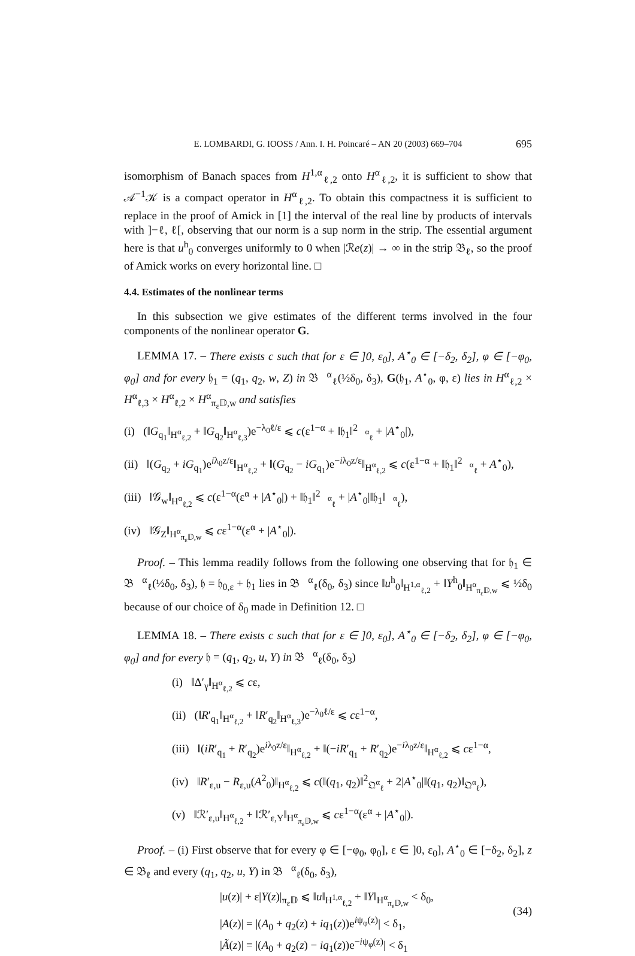E. LOMBARDI, G. IOOSS / Ann. I. H. Poincaré – AN 20 (2003) 669–704 695
isomorphism of Banach spaces from H<sup>1,α</sup><sub>ℓ,2</sub> onto H<sup>α</sup><sub>ℓ,2</sub>, it is sufficient to show that 𝒜<sup>−1</sup>𝒦 is a compact operator in H<sup>α</sup><sub>ℓ,2</sub>. To obtain this compactness it is sufficient to replace in the proof of Amick in [1] the interval of the real line by products of intervals with ]−ℓ, ℓ[, observing that our norm is a sup norm in the strip. The essential argument here is that u<sup>h</sup><sub>0</sub> converges uniformly to 0 when |ℛe(z)| → ∞ in the strip 𝔅<sub>ℓ</sub>, so the proof of Amick works on every horizontal line. □
4.4. Estimates of the nonlinear terms
In this subsection we give estimates of the different terms involved in the four components of the nonlinear operator G.
LEMMA 17. – There exists c such that for ε ∈ ]0, ε<sub>0</sub>], A<sup>⋆</sup><sub>0</sub> ∈ [−δ<sub>2</sub>, δ<sub>2</sub>], φ ∈ [−φ<sub>0</sub>, φ<sub>0</sub>] and for every 𝔥<sub>1</sub> = (q<sub>1</sub>, q<sub>2</sub>, w, Z) in 𝔅𝔋<sup>α</sup><sub>ℓ</sub>(½δ<sub>0</sub>, δ<sub>3</sub>), G(𝔥<sub>1</sub>, A<sup>⋆</sup><sub>0</sub>, φ, ε) lies in H<sup>α</sup><sub>ℓ,2</sub> × H<sup>α</sup><sub>ℓ,3</sub> × H<sup>α</sup><sub>ℓ,2</sub> × H<sup>α</sup><sub>π<sub>ε</sub>𝔻,w</sub> and satisfies
(i) (‖G<sub>q<sub>1</sub></sub>‖<sub>H<sup>α</sup><sub>ℓ,2</sub></sub> + ‖G<sub>q<sub>2</sub></sub>‖<sub>H<sup>α</sup><sub>ℓ,3</sub></sub>)e<sup>−λ<sub>0</sub>ℓ/ε</sup> ⩽ c(ε<sup>1−α</sup> + ‖𝔥<sub>1</sub>‖<sup>2</sup><sub>𝔋<sup>α</sup><sub>ℓ</sub></sub> + |A<sup>⋆</sup><sub>0</sub>|),
(ii) ‖(G<sub>q<sub>2</sub></sub> + iG<sub>q<sub>1</sub></sub>)e<sup>iλ<sub>0</sub>z/ε</sup>‖<sub>H<sup>α</sup><sub>ℓ,2</sub></sub> + ‖(G<sub>q<sub>2</sub></sub> − iG<sub>q<sub>1</sub></sub>)e<sup>−iλ<sub>0</sub>z/ε</sup>‖<sub>H<sup>α</sup><sub>ℓ,2</sub></sub> ⩽ c(ε<sup>1−α</sup> + ‖𝔥<sub>1</sub>‖<sup>2</sup><sub>𝔋<sup>α</sup><sub>ℓ</sub></sub> + A<sup>⋆</sup><sub>0</sub>),
(iii) ‖𝒢<sub>w</sub>‖<sub>H<sup>α</sup><sub>ℓ,2</sub></sub> ⩽ c(ε<sup>1−α</sup>(ε<sup>α</sup> + |A<sup>⋆</sup><sub>0</sub>|) + ‖𝔥<sub>1</sub>‖<sup>2</sup><sub>𝔋<sup>α</sup><sub>ℓ</sub></sub> + |A<sup>⋆</sup><sub>0</sub>|‖𝔥<sub>1</sub>‖<sub>𝔋<sup>α</sup><sub>ℓ</sub></sub>),
(iv) ‖𝒢<sub>Z</sub>‖<sub>H<sup>α</sup><sub>π<sub>ε</sub>𝔻,w</sub></sub> ⩽ cε<sup>1−α</sup>(ε<sup>α</sup> + |A<sup>⋆</sup><sub>0</sub>|).
Proof. – This lemma readily follows from the following one observing that for 𝔥<sub>1</sub> ∈ 𝔅𝔋<sup>α</sup><sub>ℓ</sub>(½δ<sub>0</sub>, δ<sub>3</sub>), 𝔥 = 𝔥<sub>0,ε</sub> + 𝔥<sub>1</sub> lies in 𝔅𝔋<sup>α</sup><sub>ℓ</sub>(δ<sub>0</sub>, δ<sub>3</sub>) since ‖u<sup>h</sup><sub>0</sub>‖<sub>H<sup>1,α</sup><sub>ℓ,2</sub></sub> + ‖Y<sup>h</sup><sub>0</sub>‖<sub>H<sup>α</sup><sub>π<sub>ε</sub>𝔻,w</sub></sub> ⩽ ½δ<sub>0</sub> because of our choice of δ<sub>0</sub> made in Definition 12. □
LEMMA 18. – There exists c such that for ε ∈ ]0, ε<sub>0</sub>], A<sup>⋆</sup><sub>0</sub> ∈ [−δ<sub>2</sub>, δ<sub>2</sub>], φ ∈ [−φ<sub>0</sub>, φ<sub>0</sub>] and for every 𝔥 = (q<sub>1</sub>, q<sub>2</sub>, u, Y) in 𝔅𝔋<sup>α</sup><sub>ℓ</sub>(δ<sub>0</sub>, δ<sub>3</sub>)
(i) ‖Δ′<sub>γ</sub>‖<sub>H<sup>α</sup><sub>ℓ,2</sub></sub> ⩽ cε,
(ii) (‖R′<sub>q<sub>1</sub></sub>‖<sub>H<sup>α</sup><sub>ℓ,2</sub></sub> + ‖R′<sub>q<sub>2</sub></sub>‖<sub>H<sup>α</sup><sub>ℓ,3</sub></sub>)e<sup>−λ<sub>0</sub>ℓ/ε</sup> ⩽ cε<sup>1−α</sup>,
(iii) ‖(iR′<sub>q<sub>1</sub></sub> + R′<sub>q<sub>2</sub></sub>)e<sup>iλ<sub>0</sub>z/ε</sup>‖<sub>H<sup>α</sup><sub>ℓ,2</sub></sub> + ‖(−iR′<sub>q<sub>1</sub></sub> + R′<sub>q<sub>2</sub></sub>)e<sup>−iλ<sub>0</sub>z/ε</sup>‖<sub>H<sup>α</sup><sub>ℓ,2</sub></sub> ⩽ cε<sup>1−α</sup>,
(iv) ‖R′<sub>ε,u</sub> − R<sub>ε,u</sub>(A<sup>2</sup><sub>0</sub>)‖<sub>H<sup>α</sup><sub>ℓ,2</sub></sub> ⩽ c(‖(q<sub>1</sub>, q<sub>2</sub>)‖<sup>2</sup><sub>𝔔<sup>α</sup><sub>ℓ</sub></sub> + 2|A<sup>⋆</sup><sub>0</sub>|‖(q<sub>1</sub>, q<sub>2</sub>)‖<sub>𝔔<sup>α</sup><sub>ℓ</sub></sub>),
(v) ‖ℛ′<sub>ε,u</sub>‖<sub>H<sup>α</sup><sub>ℓ,2</sub></sub> + ‖ℛ′<sub>ε,Y</sub>‖<sub>H<sup>α</sup><sub>π<sub>ε</sub>𝔻,w</sub></sub> ⩽ cε<sup>1−α</sup>(ε<sup>α</sup> + |A<sup>⋆</sup><sub>0</sub>|).
Proof. – (i) First observe that for every φ ∈ [−φ<sub>0</sub>, φ<sub>0</sub>], ε ∈ ]0, ε<sub>0</sub>], A<sup>⋆</sup><sub>0</sub> ∈ [−δ<sub>2</sub>, δ<sub>2</sub>], z ∈ 𝔅<sub>ℓ</sub> and every (q<sub>1</sub>, q<sub>2</sub>, u, Y) in 𝔅𝔋<sup>α</sup><sub>ℓ</sub>(δ<sub>0</sub>, δ<sub>3</sub>),
|u(z)| + ε|Y(z)|<sub>π<sub>ε</sub>𝔻</sub> ⩽ ‖u‖<sub>H<sup>1,α</sup><sub>ℓ,2</sub></sub> + ‖Y‖<sub>H<sup>α</sup><sub>π<sub>ε</sub>𝔻,w</sub></sub> < δ<sub>0</sub>,
|A(z)| = |(A<sub>0</sub> + q<sub>2</sub>(z) + iq<sub>1</sub>(z))e<sup>iψ<sub>φ</sub>(z)</sup>| < δ<sub>1</sub>,
|Ã(z)| = |(A<sub>0</sub> + q<sub>2</sub>(z) − iq<sub>1</sub>(z))e<sup>−iψ<sub>φ</sub>(z)</sup>| < δ<sub>1</sub>
(34)